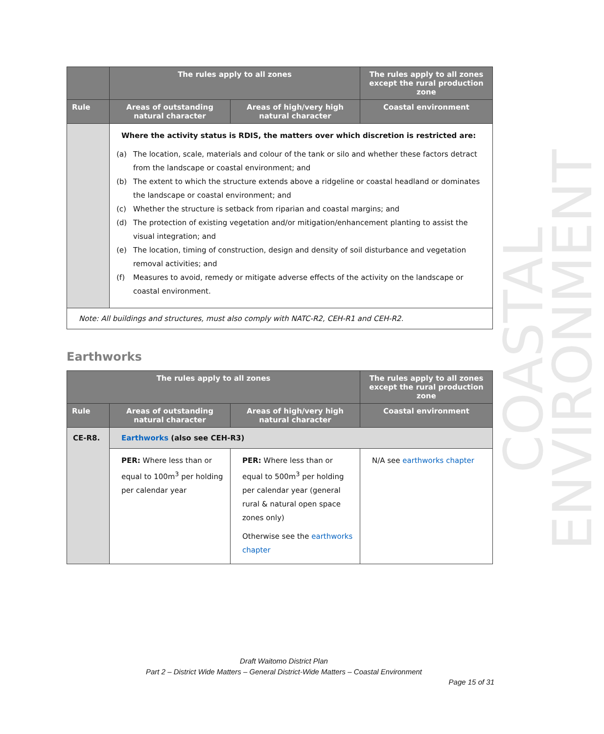COASTAL ENVIRONMENT
| | The rules apply to all zones | | The rules apply to all zones except the rural production zone |
| --- | --- | --- | --- |
| Rule | Areas of outstanding natural character | Areas of high/very high natural character | Coastal environment |
| | Where the activity status is RDIS, the matters over which discretion is restricted are: (a) The location, scale, materials and colour of the tank or silo and whether these factors detract from the landscape or coastal environment; and (b) The extent to which the structure extends above a ridgeline or coastal headland or dominates the landscape or coastal environment; and (c) Whether the structure is setback from riparian and coastal margins; and (d) The protection of existing vegetation and/or mitigation/enhancement planting to assist the visual integration; and (e) The location, timing of construction, design and density of soil disturbance and vegetation removal activities; and (f) Measures to avoid, remedy or mitigate adverse effects of the activity on the landscape or coastal environment. | | |
| Note: All buildings and structures, must also comply with NATC-R2, CEH-R1 and CEH-R2. | | | |
Earthworks
| The rules apply to all zones | | | The rules apply to all zones except the rural production zone |
| --- | --- | --- | --- |
| Rule | Areas of outstanding natural character | Areas of high/very high natural character | Coastal environment |
| CE-R8. | Earthworks (also see CEH-R3) | | |
| | PER: Where less than or equal to 100m<sup>3</sup> per holding per calendar year | PER: Where less than or equal to 500m<sup>3</sup> per holding per calendar year (general rural & natural open space zones only) Otherwise see the earthworks chapter | N/A see earthworks chapter |
Draft Waitomo District Plan
Part 2 – District Wide Matters – General District-Wide Matters – Coastal Environment
Page 15 of 31